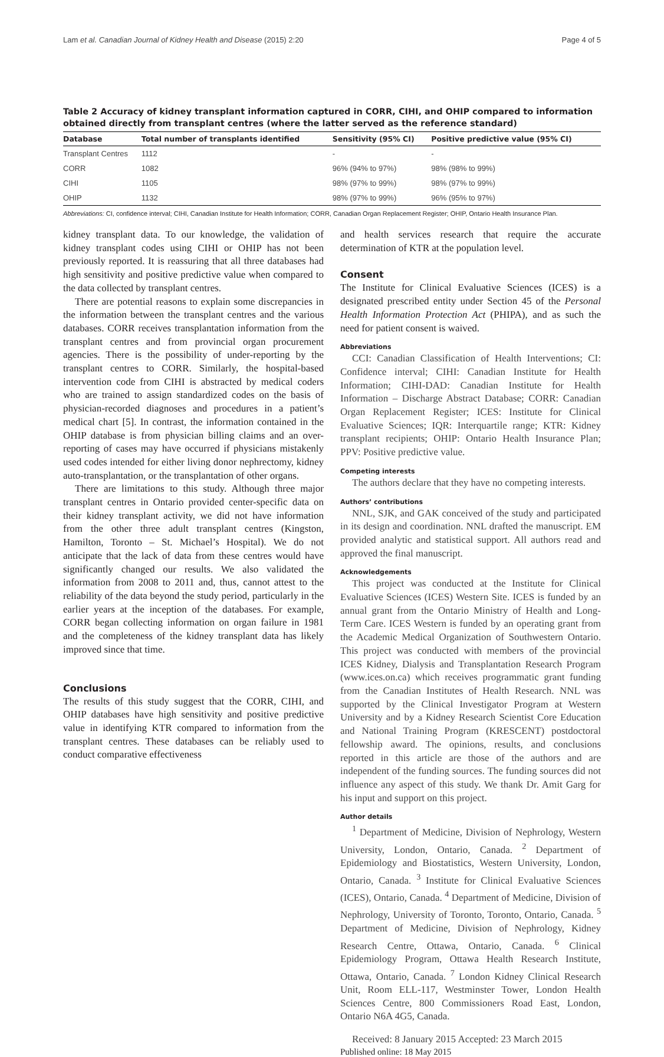Lam et al. Canadian Journal of Kidney Health and Disease (2015) 2:20 Page 4 of 5
Table 2 Accuracy of kidney transplant information captured in CORR, CIHI, and OHIP compared to information obtained directly from transplant centres (where the latter served as the reference standard)
| Database | Total number of transplants identified | Sensitivity (95% CI) | Positive predictive value (95% CI) |
| --- | --- | --- | --- |
| Transplant Centres | 1112 | - | - |
| CORR | 1082 | 96% (94% to 97%) | 98% (98% to 99%) |
| CIHI | 1105 | 98% (97% to 99%) | 98% (97% to 99%) |
| OHIP | 1132 | 98% (97% to 99%) | 96% (95% to 97%) |
Abbreviations: CI, confidence interval; CIHI, Canadian Institute for Health Information; CORR, Canadian Organ Replacement Register; OHIP, Ontario Health Insurance Plan.
kidney transplant data. To our knowledge, the validation of kidney transplant codes using CIHI or OHIP has not been previously reported. It is reassuring that all three databases had high sensitivity and positive predictive value when compared to the data collected by transplant centres.
There are potential reasons to explain some discrepancies in the information between the transplant centres and the various databases. CORR receives transplantation information from the transplant centres and from provincial organ procurement agencies. There is the possibility of under-reporting by the transplant centres to CORR. Similarly, the hospital-based intervention code from CIHI is abstracted by medical coders who are trained to assign standardized codes on the basis of physician-recorded diagnoses and procedures in a patient’s medical chart [5]. In contrast, the information contained in the OHIP database is from physician billing claims and an over-reporting of cases may have occurred if physicians mistakenly used codes intended for either living donor nephrectomy, kidney auto-transplantation, or the transplantation of other organs.
There are limitations to this study. Although three major transplant centres in Ontario provided center-specific data on their kidney transplant activity, we did not have information from the other three adult transplant centres (Kingston, Hamilton, Toronto – St. Michael’s Hospital). We do not anticipate that the lack of data from these centres would have significantly changed our results. We also validated the information from 2008 to 2011 and, thus, cannot attest to the reliability of the data beyond the study period, particularly in the earlier years at the inception of the databases. For example, CORR began collecting information on organ failure in 1981 and the completeness of the kidney transplant data has likely improved since that time.
Conclusions
The results of this study suggest that the CORR, CIHI, and OHIP databases have high sensitivity and positive predictive value in identifying KTR compared to information from the transplant centres. These databases can be reliably used to conduct comparative effectiveness
and health services research that require the accurate determination of KTR at the population level.
Consent
The Institute for Clinical Evaluative Sciences (ICES) is a designated prescribed entity under Section 45 of the Personal Health Information Protection Act (PHIPA), and as such the need for patient consent is waived.
Abbreviations
CCI: Canadian Classification of Health Interventions; CI: Confidence interval; CIHI: Canadian Institute for Health Information; CIHI-DAD: Canadian Institute for Health Information – Discharge Abstract Database; CORR: Canadian Organ Replacement Register; ICES: Institute for Clinical Evaluative Sciences; IQR: Interquartile range; KTR: Kidney transplant recipients; OHIP: Ontario Health Insurance Plan; PPV: Positive predictive value.
Competing interests
The authors declare that they have no competing interests.
Authors’ contributions
NNL, SJK, and GAK conceived of the study and participated in its design and coordination. NNL drafted the manuscript. EM provided analytic and statistical support. All authors read and approved the final manuscript.
Acknowledgements
This project was conducted at the Institute for Clinical Evaluative Sciences (ICES) Western Site. ICES is funded by an annual grant from the Ontario Ministry of Health and Long-Term Care. ICES Western is funded by an operating grant from the Academic Medical Organization of Southwestern Ontario. This project was conducted with members of the provincial ICES Kidney, Dialysis and Transplantation Research Program (www.ices.on.ca) which receives programmatic grant funding from the Canadian Institutes of Health Research. NNL was supported by the Clinical Investigator Program at Western University and by a Kidney Research Scientist Core Education and National Training Program (KRESCENT) postdoctoral fellowship award. The opinions, results, and conclusions reported in this article are those of the authors and are independent of the funding sources. The funding sources did not influence any aspect of this study. We thank Dr. Amit Garg for his input and support on this project.
Author details
<sup>1</sup> Department of Medicine, Division of Nephrology, Western University, London, Ontario, Canada. <sup>2</sup> Department of Epidemiology and Biostatistics, Western University, London, Ontario, Canada. <sup>3</sup> Institute for Clinical Evaluative Sciences (ICES), Ontario, Canada. <sup>4</sup> Department of Medicine, Division of Nephrology, University of Toronto, Toronto, Ontario, Canada. <sup>5</sup> Department of Medicine, Division of Nephrology, Kidney Research Centre, Ottawa, Ontario, Canada. <sup>6</sup> Clinical Epidemiology Program, Ottawa Health Research Institute, Ottawa, Ontario, Canada. <sup>7</sup> London Kidney Clinical Research Unit, Room ELL-117, Westminster Tower, London Health Sciences Centre, 800 Commissioners Road East, London, Ontario N6A 4G5, Canada.
Received: 8 January 2015 Accepted: 23 March 2015
Published online: 18 May 2015